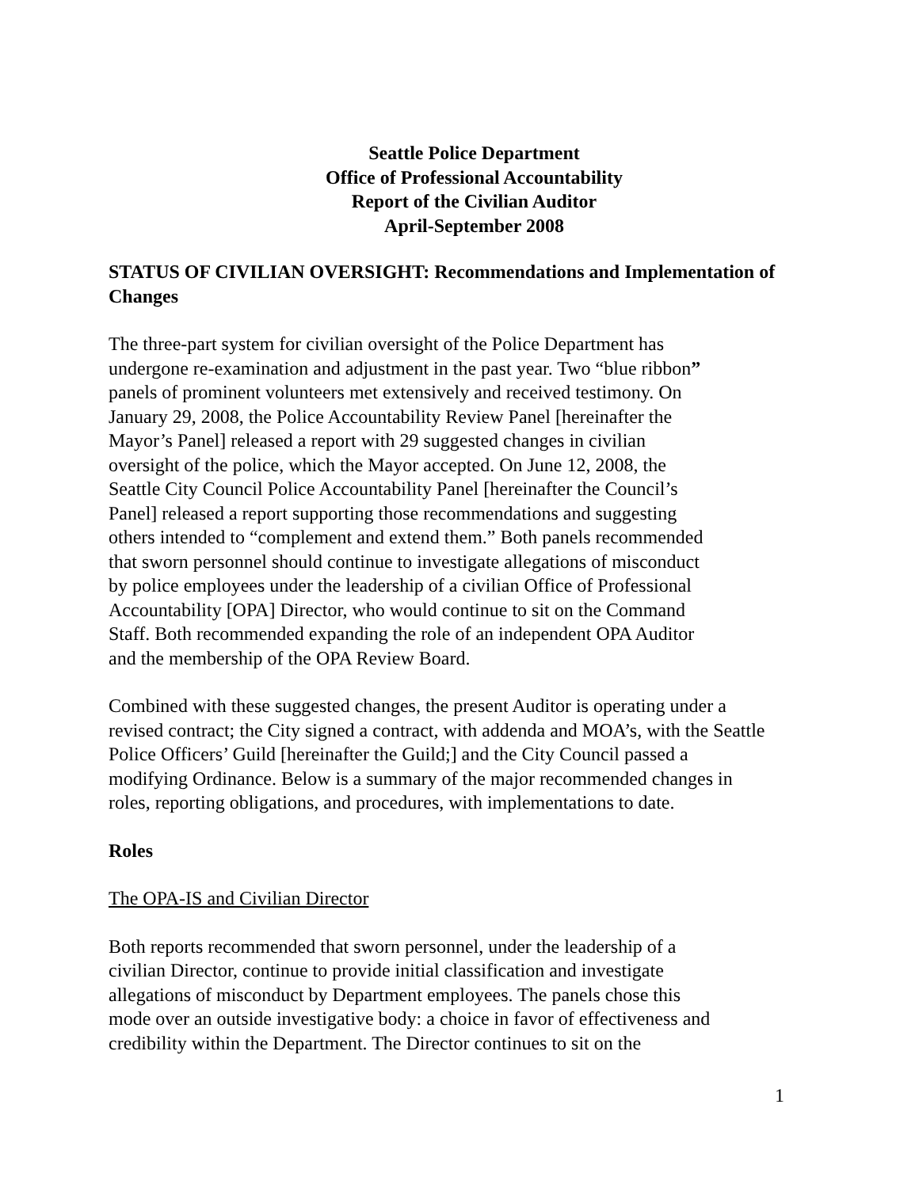Seattle Police Department
Office of Professional Accountability
Report of the Civilian Auditor
April-September 2008
STATUS OF CIVILIAN OVERSIGHT: Recommendations and Implementation of Changes
The three-part system for civilian oversight of the Police Department has
undergone re-examination and adjustment in the past year. Two “blue ribbon”
panels of prominent volunteers met extensively and received testimony. On
January 29, 2008, the Police Accountability Review Panel [hereinafter the
Mayor’s Panel] released a report with 29 suggested changes in civilian
oversight of the police, which the Mayor accepted. On June 12, 2008, the
Seattle City Council Police Accountability Panel [hereinafter the Council’s
Panel] released a report supporting those recommendations and suggesting
others intended to “complement and extend them.” Both panels recommended
that sworn personnel should continue to investigate allegations of misconduct
by police employees under the leadership of a civilian Office of Professional
Accountability [OPA] Director, who would continue to sit on the Command
Staff. Both recommended expanding the role of an independent OPA Auditor
and the membership of the OPA Review Board.
Combined with these suggested changes, the present Auditor is operating under a
revised contract; the City signed a contract, with addenda and MOA’s, with the Seattle
Police Officers’ Guild [hereinafter the Guild;] and the City Council passed a
modifying Ordinance. Below is a summary of the major recommended changes in
roles, reporting obligations, and procedures, with implementations to date.
Roles
The OPA-IS and Civilian Director
Both reports recommended that sworn personnel, under the leadership of a
civilian Director, continue to provide initial classification and investigate
allegations of misconduct by Department employees. The panels chose this
mode over an outside investigative body: a choice in favor of effectiveness and
credibility within the Department. The Director continues to sit on the
1